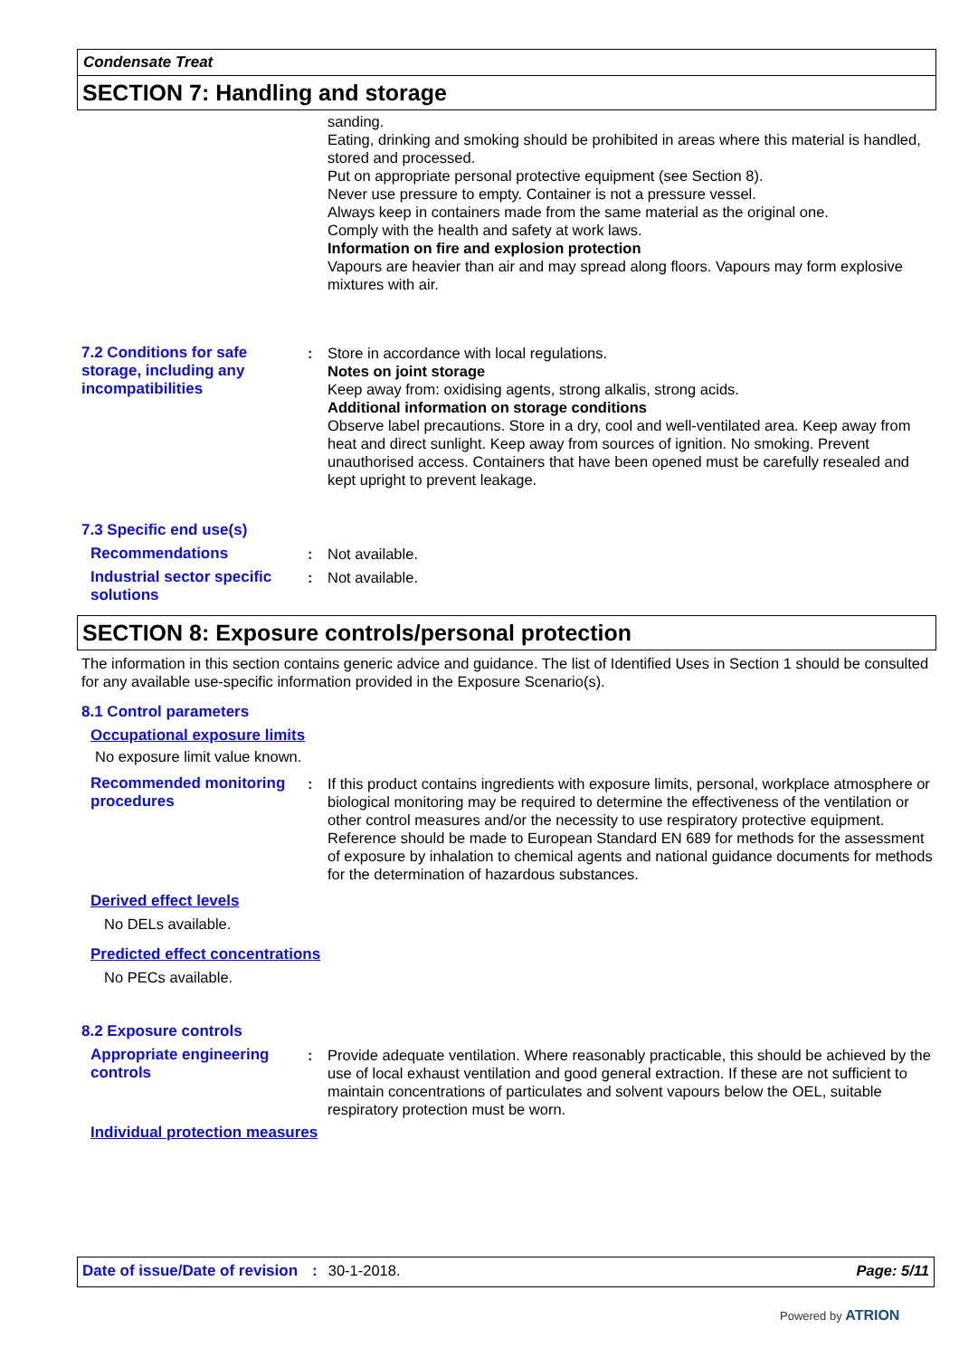Condensate Treat
SECTION 7: Handling and storage
sanding.
Eating, drinking and smoking should be prohibited in areas where this material is handled, stored and processed.
Put on appropriate personal protective equipment (see Section 8).
Never use pressure to empty. Container is not a pressure vessel.
Always keep in containers made from the same material as the original one.
Comply with the health and safety at work laws.
Information on fire and explosion protection
Vapours are heavier than air and may spread along floors. Vapours may form explosive mixtures with air.
7.2 Conditions for safe storage, including any incompatibilities
: Store in accordance with local regulations.
Notes on joint storage
Keep away from: oxidising agents, strong alkalis, strong acids.
Additional information on storage conditions
Observe label precautions. Store in a dry, cool and well-ventilated area. Keep away from heat and direct sunlight. Keep away from sources of ignition. No smoking. Prevent unauthorised access. Containers that have been opened must be carefully resealed and kept upright to prevent leakage.
7.3 Specific end use(s)
Recommendations : Not available.
Industrial sector specific solutions
: Not available.
SECTION 8: Exposure controls/personal protection
The information in this section contains generic advice and guidance. The list of Identified Uses in Section 1 should be consulted for any available use-specific information provided in the Exposure Scenario(s).
8.1 Control parameters
Occupational exposure limits
No exposure limit value known.
Recommended monitoring procedures
: If this product contains ingredients with exposure limits, personal, workplace atmosphere or biological monitoring may be required to determine the effectiveness of the ventilation or other control measures and/or the necessity to use respiratory protective equipment. Reference should be made to European Standard EN 689 for methods for the assessment of exposure by inhalation to chemical agents and national guidance documents for methods for the determination of hazardous substances.
Derived effect levels
No DELs available.
Predicted effect concentrations
No PECs available.
8.2 Exposure controls
Appropriate engineering controls
: Provide adequate ventilation. Where reasonably practicable, this should be achieved by the use of local exhaust ventilation and good general extraction. If these are not sufficient to maintain concentrations of particulates and solvent vapours below the OEL, suitable respiratory protection must be worn.
Individual protection measures
Date of issue/Date of revision: 30-1-2018. Page: 5/11
Powered by ATRION